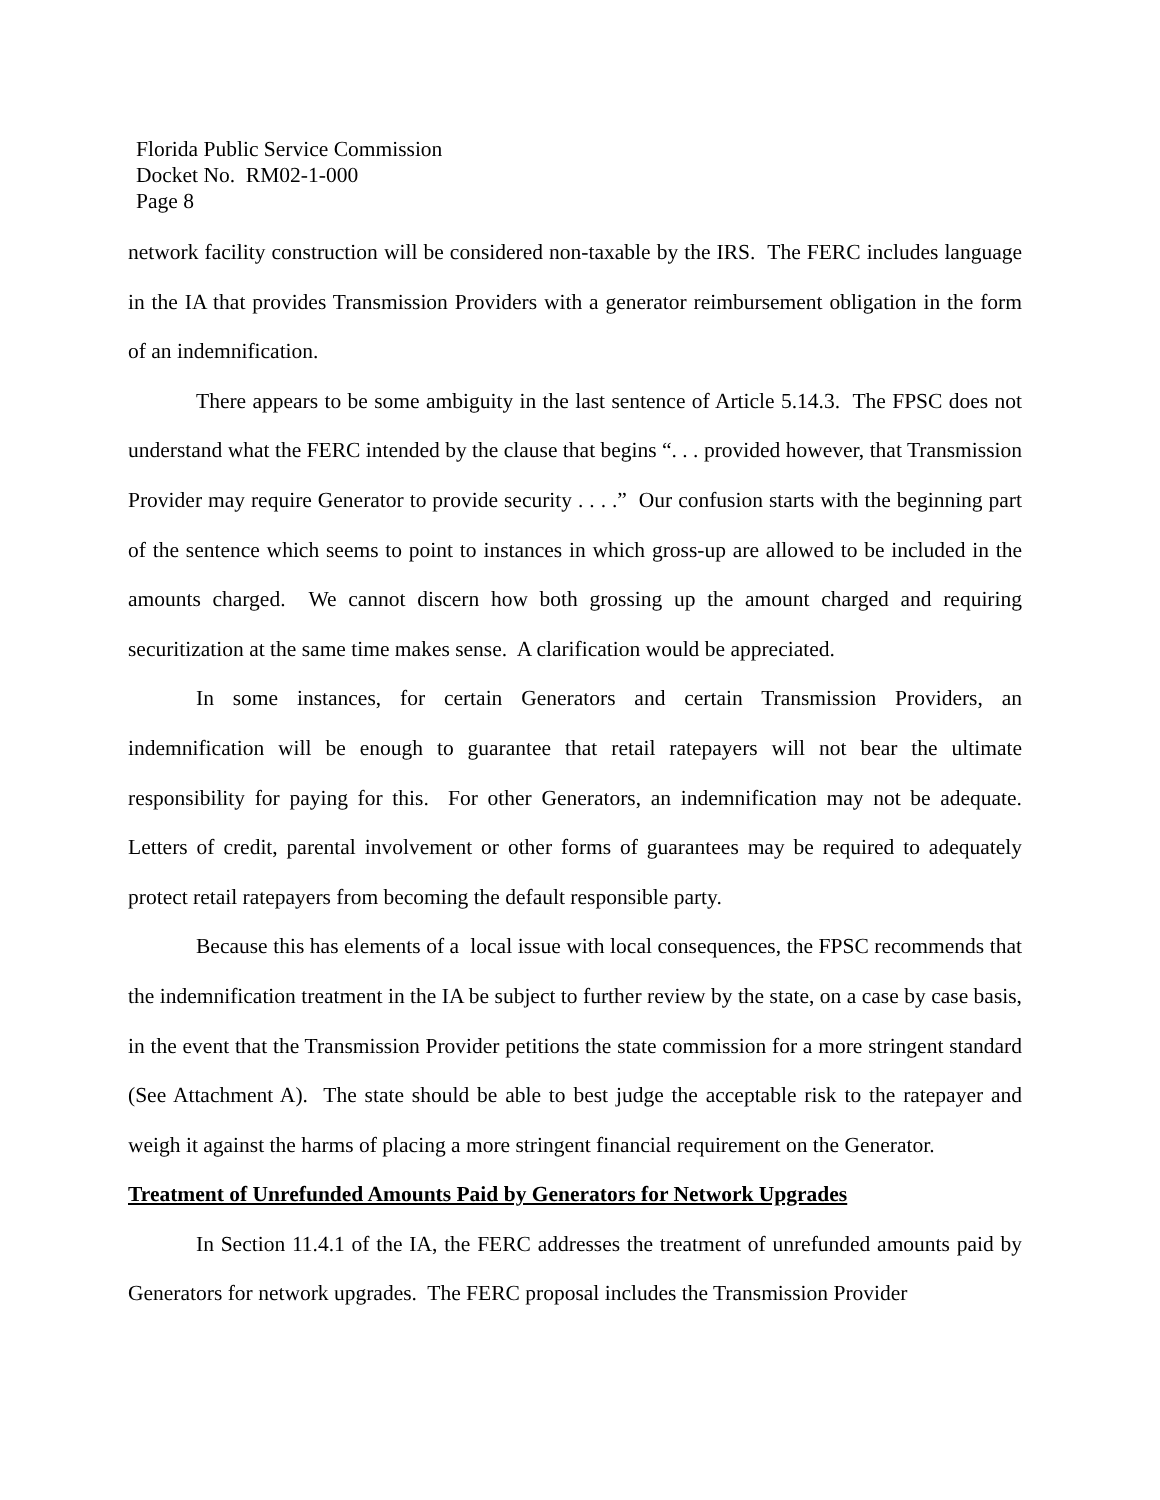Florida Public Service Commission
Docket No. RM02-1-000
Page 8
network facility construction will be considered non-taxable by the IRS. The FERC includes language in the IA that provides Transmission Providers with a generator reimbursement obligation in the form of an indemnification.
There appears to be some ambiguity in the last sentence of Article 5.14.3. The FPSC does not understand what the FERC intended by the clause that begins “. . . provided however, that Transmission Provider may require Generator to provide security . . . .” Our confusion starts with the beginning part of the sentence which seems to point to instances in which gross-up are allowed to be included in the amounts charged. We cannot discern how both grossing up the amount charged and requiring securitization at the same time makes sense. A clarification would be appreciated.
In some instances, for certain Generators and certain Transmission Providers, an indemnification will be enough to guarantee that retail ratepayers will not bear the ultimate responsibility for paying for this. For other Generators, an indemnification may not be adequate. Letters of credit, parental involvement or other forms of guarantees may be required to adequately protect retail ratepayers from becoming the default responsible party.
Because this has elements of a local issue with local consequences, the FPSC recommends that the indemnification treatment in the IA be subject to further review by the state, on a case by case basis, in the event that the Transmission Provider petitions the state commission for a more stringent standard (See Attachment A). The state should be able to best judge the acceptable risk to the ratepayer and weigh it against the harms of placing a more stringent financial requirement on the Generator.
Treatment of Unrefunded Amounts Paid by Generators for Network Upgrades
In Section 11.4.1 of the IA, the FERC addresses the treatment of unrefunded amounts paid by Generators for network upgrades. The FERC proposal includes the Transmission Provider